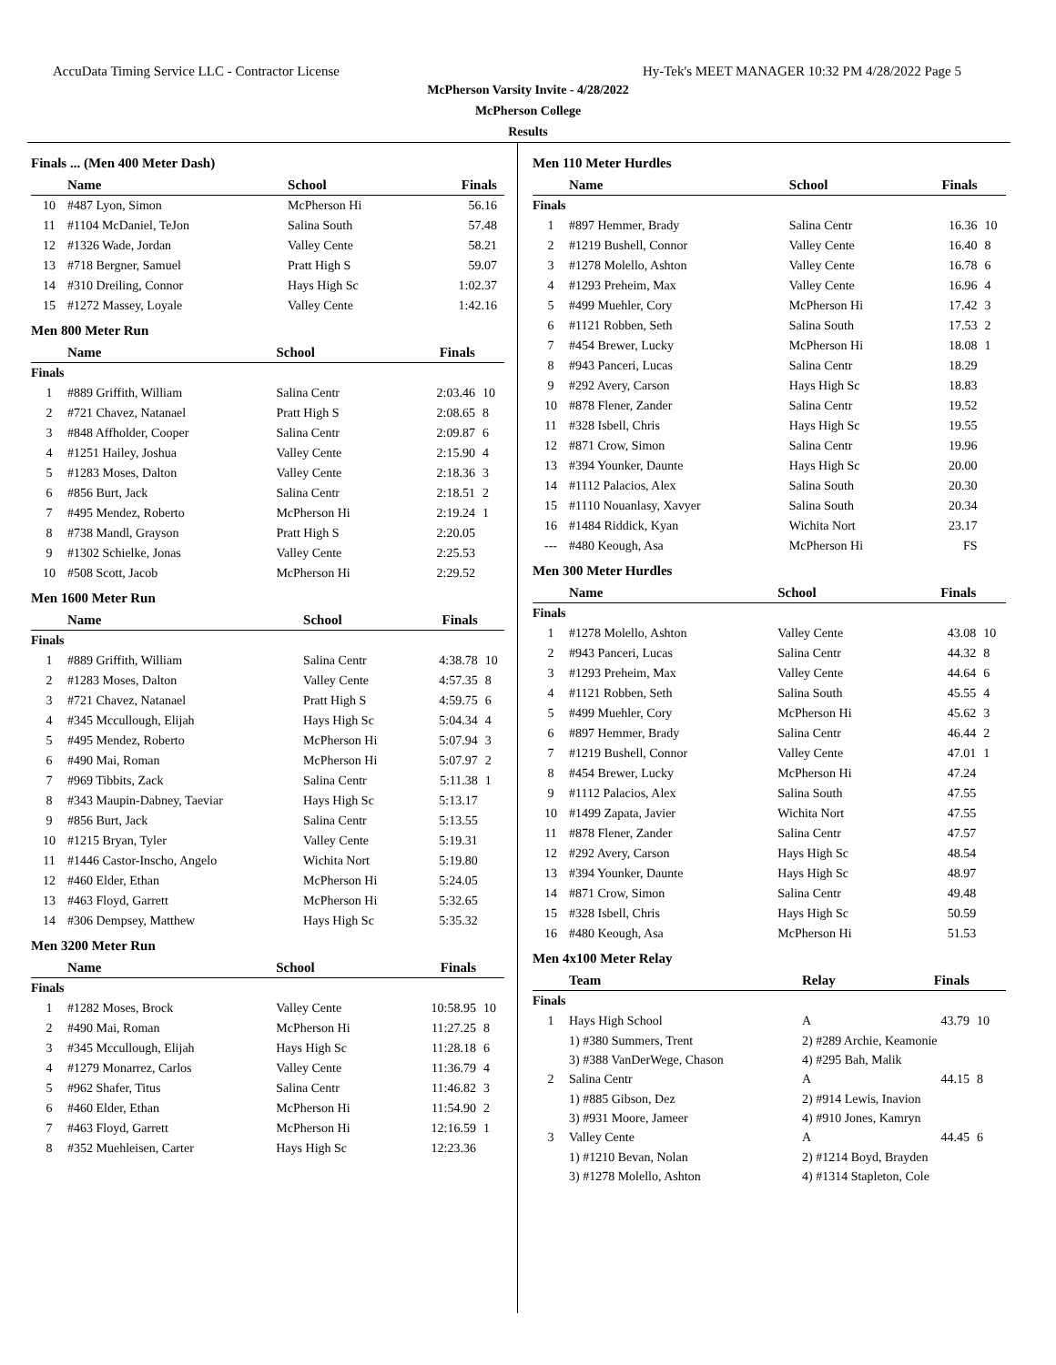AccuData Timing Service LLC - Contractor License Hy-Tek's MEET MANAGER 10:32 PM 4/28/2022 Page 5
McPherson Varsity Invite - 4/28/2022
McPherson College
Results
Finals ... (Men 400 Meter Dash)
| | Name | School | Finals | |
| --- | --- | --- | --- | --- |
| 10 | #487 Lyon, Simon | McPherson Hi | 56.16 | |
| 11 | #1104 McDaniel, TeJon | Salina South | 57.48 | |
| 12 | #1326 Wade, Jordan | Valley Cente | 58.21 | |
| 13 | #718 Bergner, Samuel | Pratt High S | 59.07 | |
| 14 | #310 Dreiling, Connor | Hays High Sc | 1:02.37 | |
| 15 | #1272 Massey, Loyale | Valley Cente | 1:42.16 | |
Men 800 Meter Run
| | Name | School | Finals | |
| --- | --- | --- | --- | --- |
| Finals | | | | |
| 1 | #889 Griffith, William | Salina Centr | 2:03.46 | 10 |
| 2 | #721 Chavez, Natanael | Pratt High S | 2:08.65 | 8 |
| 3 | #848 Affholder, Cooper | Salina Centr | 2:09.87 | 6 |
| 4 | #1251 Hailey, Joshua | Valley Cente | 2:15.90 | 4 |
| 5 | #1283 Moses, Dalton | Valley Cente | 2:18.36 | 3 |
| 6 | #856 Burt, Jack | Salina Centr | 2:18.51 | 2 |
| 7 | #495 Mendez, Roberto | McPherson Hi | 2:19.24 | 1 |
| 8 | #738 Mandl, Grayson | Pratt High S | 2:20.05 | |
| 9 | #1302 Schielke, Jonas | Valley Cente | 2:25.53 | |
| 10 | #508 Scott, Jacob | McPherson Hi | 2:29.52 | |
Men 1600 Meter Run
| | Name | School | Finals | |
| --- | --- | --- | --- | --- |
| Finals | | | | |
| 1 | #889 Griffith, William | Salina Centr | 4:38.78 | 10 |
| 2 | #1283 Moses, Dalton | Valley Cente | 4:57.35 | 8 |
| 3 | #721 Chavez, Natanael | Pratt High S | 4:59.75 | 6 |
| 4 | #345 Mccullough, Elijah | Hays High Sc | 5:04.34 | 4 |
| 5 | #495 Mendez, Roberto | McPherson Hi | 5:07.94 | 3 |
| 6 | #490 Mai, Roman | McPherson Hi | 5:07.97 | 2 |
| 7 | #969 Tibbits, Zack | Salina Centr | 5:11.38 | 1 |
| 8 | #343 Maupin-Dabney, Taeviar | Hays High Sc | 5:13.17 | |
| 9 | #856 Burt, Jack | Salina Centr | 5:13.55 | |
| 10 | #1215 Bryan, Tyler | Valley Cente | 5:19.31 | |
| 11 | #1446 Castor-Inscho, Angelo | Wichita Nort | 5:19.80 | |
| 12 | #460 Elder, Ethan | McPherson Hi | 5:24.05 | |
| 13 | #463 Floyd, Garrett | McPherson Hi | 5:32.65 | |
| 14 | #306 Dempsey, Matthew | Hays High Sc | 5:35.32 | |
Men 3200 Meter Run
| | Name | School | Finals | |
| --- | --- | --- | --- | --- |
| Finals | | | | |
| 1 | #1282 Moses, Brock | Valley Cente | 10:58.95 | 10 |
| 2 | #490 Mai, Roman | McPherson Hi | 11:27.25 | 8 |
| 3 | #345 Mccullough, Elijah | Hays High Sc | 11:28.18 | 6 |
| 4 | #1279 Monarrez, Carlos | Valley Cente | 11:36.79 | 4 |
| 5 | #962 Shafer, Titus | Salina Centr | 11:46.82 | 3 |
| 6 | #460 Elder, Ethan | McPherson Hi | 11:54.90 | 2 |
| 7 | #463 Floyd, Garrett | McPherson Hi | 12:16.59 | 1 |
| 8 | #352 Muehleisen, Carter | Hays High Sc | 12:23.36 | |
Men 110 Meter Hurdles
| | Name | School | Finals | |
| --- | --- | --- | --- | --- |
| Finals | | | | |
| 1 | #897 Hemmer, Brady | Salina Centr | 16.36 | 10 |
| 2 | #1219 Bushell, Connor | Valley Cente | 16.40 | 8 |
| 3 | #1278 Molello, Ashton | Valley Cente | 16.78 | 6 |
| 4 | #1293 Preheim, Max | Valley Cente | 16.96 | 4 |
| 5 | #499 Muehler, Cory | McPherson Hi | 17.42 | 3 |
| 6 | #1121 Robben, Seth | Salina South | 17.53 | 2 |
| 7 | #454 Brewer, Lucky | McPherson Hi | 18.08 | 1 |
| 8 | #943 Panceri, Lucas | Salina Centr | 18.29 | |
| 9 | #292 Avery, Carson | Hays High Sc | 18.83 | |
| 10 | #878 Flener, Zander | Salina Centr | 19.52 | |
| 11 | #328 Isbell, Chris | Hays High Sc | 19.55 | |
| 12 | #871 Crow, Simon | Salina Centr | 19.96 | |
| 13 | #394 Younker, Daunte | Hays High Sc | 20.00 | |
| 14 | #1112 Palacios, Alex | Salina South | 20.30 | |
| 15 | #1110 Nouanlasy, Xavyer | Salina South | 20.34 | |
| 16 | #1484 Riddick, Kyan | Wichita Nort | 23.17 | |
| --- | #480 Keough, Asa | McPherson Hi | FS | |
Men 300 Meter Hurdles
| | Name | School | Finals | |
| --- | --- | --- | --- | --- |
| Finals | | | | |
| 1 | #1278 Molello, Ashton | Valley Cente | 43.08 | 10 |
| 2 | #943 Panceri, Lucas | Salina Centr | 44.32 | 8 |
| 3 | #1293 Preheim, Max | Valley Cente | 44.64 | 6 |
| 4 | #1121 Robben, Seth | Salina South | 45.55 | 4 |
| 5 | #499 Muehler, Cory | McPherson Hi | 45.62 | 3 |
| 6 | #897 Hemmer, Brady | Salina Centr | 46.44 | 2 |
| 7 | #1219 Bushell, Connor | Valley Cente | 47.01 | 1 |
| 8 | #454 Brewer, Lucky | McPherson Hi | 47.24 | |
| 9 | #1112 Palacios, Alex | Salina South | 47.55 | |
| 10 | #1499 Zapata, Javier | Wichita Nort | 47.55 | |
| 11 | #878 Flener, Zander | Salina Centr | 47.57 | |
| 12 | #292 Avery, Carson | Hays High Sc | 48.54 | |
| 13 | #394 Younker, Daunte | Hays High Sc | 48.97 | |
| 14 | #871 Crow, Simon | Salina Centr | 49.48 | |
| 15 | #328 Isbell, Chris | Hays High Sc | 50.59 | |
| 16 | #480 Keough, Asa | McPherson Hi | 51.53 | |
Men 4x100 Meter Relay
| | Team | Relay | Finals | |
| --- | --- | --- | --- | --- |
| Finals | | | | |
| 1 | Hays High School | A | 43.79 | 10 |
| | 1) #380 Summers, Trent | 2) #289 Archie, Keamonie | | |
| | 3) #388 VanDerWege, Chason | 4) #295 Bah, Malik | | |
| 2 | Salina Centr | A | 44.15 | 8 |
| | 1) #885 Gibson, Dez | 2) #914 Lewis, Inavion | | |
| | 3) #931 Moore, Jameer | 4) #910 Jones, Kamryn | | |
| 3 | Valley Cente | A | 44.45 | 6 |
| | 1) #1210 Bevan, Nolan | 2) #1214 Boyd, Brayden | | |
| | 3) #1278 Molello, Ashton | 4) #1314 Stapleton, Cole | | |